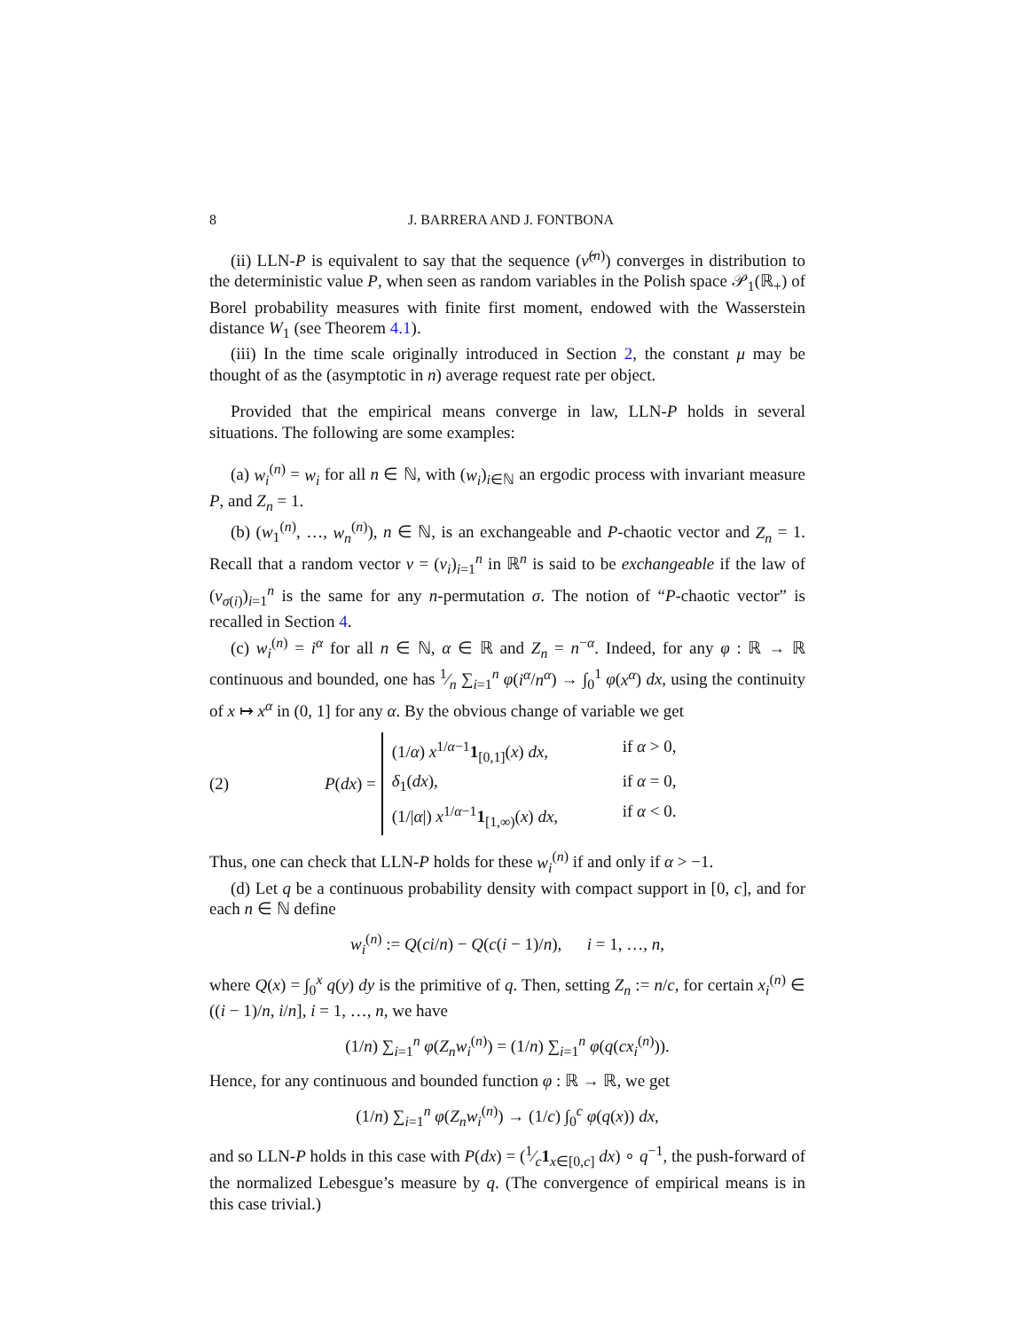8 J. BARRERA AND J. FONTBONA
(ii) LLN-P is equivalent to say that the sequence (ν̂<sup>(n)</sup>) converges in distribution to the deterministic value P, when seen as random variables in the Polish space 𝒫<sub>1</sub>(ℝ<sub>+</sub>) of Borel probability measures with finite first moment, endowed with the Wasserstein distance W<sub>1</sub> (see Theorem 4.1).
(iii) In the time scale originally introduced in Section 2, the constant μ may be thought of as the (asymptotic in n) average request rate per object.
Provided that the empirical means converge in law, LLN-P holds in several situations. The following are some examples:
(a) w<sub>i</sub><sup>(n)</sup> = w<sub>i</sub> for all n ∈ ℕ, with (w<sub>i</sub>)<sub>i∈ℕ</sub> an ergodic process with invariant measure P, and Z<sub>n</sub> = 1.
(b) (w<sub>1</sub><sup>(n)</sup>, …, w<sub>n</sub><sup>(n)</sup>), n ∈ ℕ, is an exchangeable and P-chaotic vector and Z<sub>n</sub> = 1. Recall that a random vector v = (v<sub>i</sub>)<sub>i=1</sub><sup>n</sup> in ℝ<sup>n</sup> is said to be exchangeable if the law of (v<sub>σ(i)</sub>)<sub>i=1</sub><sup>n</sup> is the same for any n-permutation σ. The notion of “P-chaotic vector” is recalled in Section 4.
(c) w<sub>i</sub><sup>(n)</sup> = i<sup>α</sup> for all n ∈ ℕ, α ∈ ℝ and Z<sub>n</sub> = n<sup>−α</sup>. Indeed, for any φ : ℝ → ℝ continuous and bounded, one has 1⁄n ∑<sub>i=1</sub><sup>n</sup> φ(i<sup>α</sup>/n<sup>α</sup>) → ∫<sub>0</sub><sup>1</sup> φ(x<sup>α</sup>) dx, using the continuity of x ↦ x<sup>α</sup> in (0, 1] for any α. By the obvious change of variable we get
(2) P(dx) =
(1/α) x<sup>1/α−1</sup>1<sub>[0,1]</sub>(x) dx, if α > 0,
δ<sub>1</sub>(dx), if α = 0,
(1/|α|) x<sup>1/α−1</sup>1<sub>[1,∞)</sub>(x) dx, if α < 0.
Thus, one can check that LLN-P holds for these w<sub>i</sub><sup>(n)</sup> if and only if α > −1.
(d) Let q be a continuous probability density with compact support in [0, c], and for each n ∈ ℕ define
w<sub>i</sub><sup>(n)</sup> := Q(ci/n) − Q(c(i − 1)/n), i = 1, …, n,
where Q(x) = ∫<sub>0</sub><sup>x</sup> q(y) dy is the primitive of q. Then, setting Z<sub>n</sub> := n/c, for certain x<sub>i</sub><sup>(n)</sup> ∈ ((i − 1)/n, i/n], i = 1, …, n, we have
(1/n) ∑<sub>i=1</sub><sup>n</sup> φ(Z<sub>n</sub>w<sub>i</sub><sup>(n)</sup>) = (1/n) ∑<sub>i=1</sub><sup>n</sup> φ(q(cx<sub>i</sub><sup>(n)</sup>)).
Hence, for any continuous and bounded function φ : ℝ → ℝ, we get
(1/n) ∑<sub>i=1</sub><sup>n</sup> φ(Z<sub>n</sub>w<sub>i</sub><sup>(n)</sup>) → (1/c) ∫<sub>0</sub><sup>c</sup> φ(q(x)) dx,
and so LLN-P holds in this case with P(dx) = (1⁄c1<sub>x∈[0,c]</sub> dx) ∘ q<sup>−1</sup>, the push-forward of the normalized Lebesgue’s measure by q. (The convergence of empirical means is in this case trivial.)